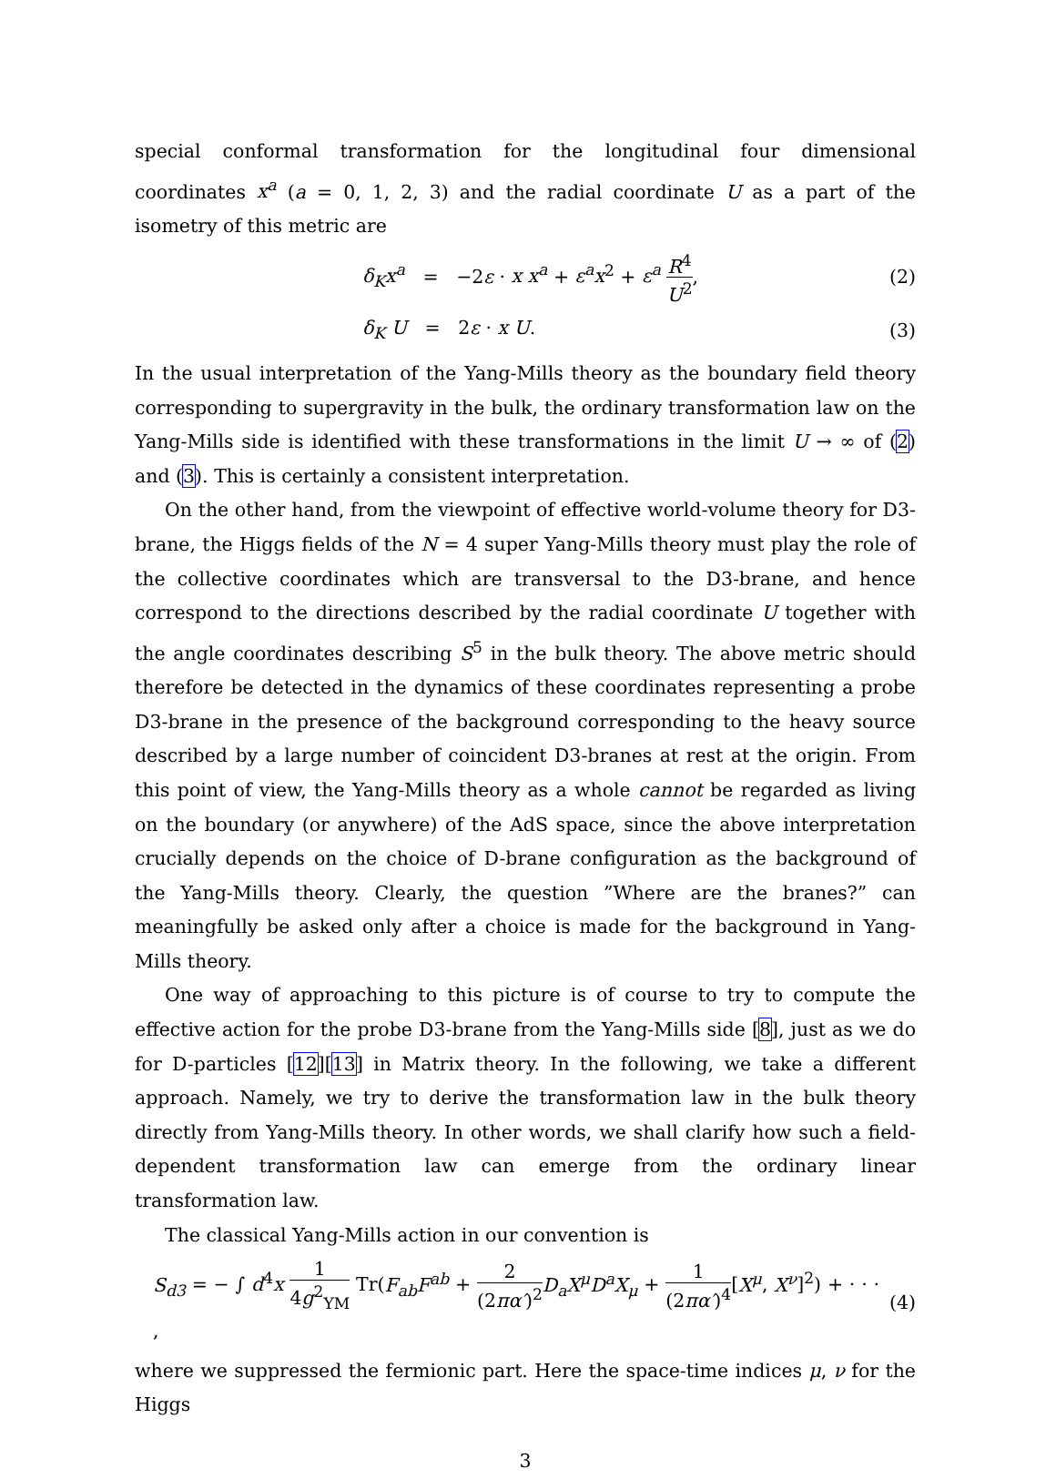special conformal transformation for the longitudinal four dimensional coordinates x<sup>a</sup> (a = 0, 1, 2, 3) and the radial coordinate U as a part of the isometry of this metric are
δ<sub>K</sub>x<sup>a</sup> = −2ε · x x<sup>a</sup> + ε<sup>a</sup>x<sup>2</sup> + ε<sup>a</sup> R<sup>4</sup> U<sup>2</sup>,
(2)
δ<sub>K</sub> U = 2ε · x U. (3)
In the usual interpretation of the Yang-Mills theory as the boundary field theory corresponding to supergravity in the bulk, the ordinary transformation law on the Yang-Mills side is identified with these transformations in the limit U → ∞ of (2) and (3). This is certainly a consistent interpretation.
On the other hand, from the viewpoint of effective world-volume theory for D3-brane, the Higgs fields of the N = 4 super Yang-Mills theory must play the role of the collective coordinates which are transversal to the D3-brane, and hence correspond to the directions described by the radial coordinate U together with the angle coordinates describing S<sup>5</sup> in the bulk theory. The above metric should therefore be detected in the dynamics of these coordinates representing a probe D3-brane in the presence of the background corresponding to the heavy source described by a large number of coincident D3-branes at rest at the origin. From this point of view, the Yang-Mills theory as a whole cannot be regarded as living on the boundary (or anywhere) of the AdS space, since the above interpretation crucially depends on the choice of D-brane configuration as the background of the Yang-Mills theory. Clearly, the question ”Where are the branes?” can meaningfully be asked only after a choice is made for the background in Yang-Mills theory.
One way of approaching to this picture is of course to try to compute the effective action for the probe D3-brane from the Yang-Mills side [8], just as we do for D-particles [12][13] in Matrix theory. In the following, we take a different approach. Namely, we try to derive the transformation law in the bulk theory directly from Yang-Mills theory. In other words, we shall clarify how such a field-dependent transformation law can emerge from the ordinary linear transformation law.
The classical Yang-Mills action in our convention is
S<sub>d3</sub> = − ∫ d<sup>4</sup>x 1 4g<sup>2</sup><sub>YM</sub> Tr(F<sub>ab</sub>F<sup>ab</sup> + 2 (2πα′)<sup>2</sup> D<sub>a</sub>X<sup>μ</sup>D<sup>a</sup>X<sub>μ</sub> + 1 (2πα′)<sup>4</sup>[X<sup>μ</sup>, X<sup>ν</sup>]<sup>2</sup>) + · · · ,
(4)
where we suppressed the fermionic part. Here the space-time indices μ, ν for the Higgs
3